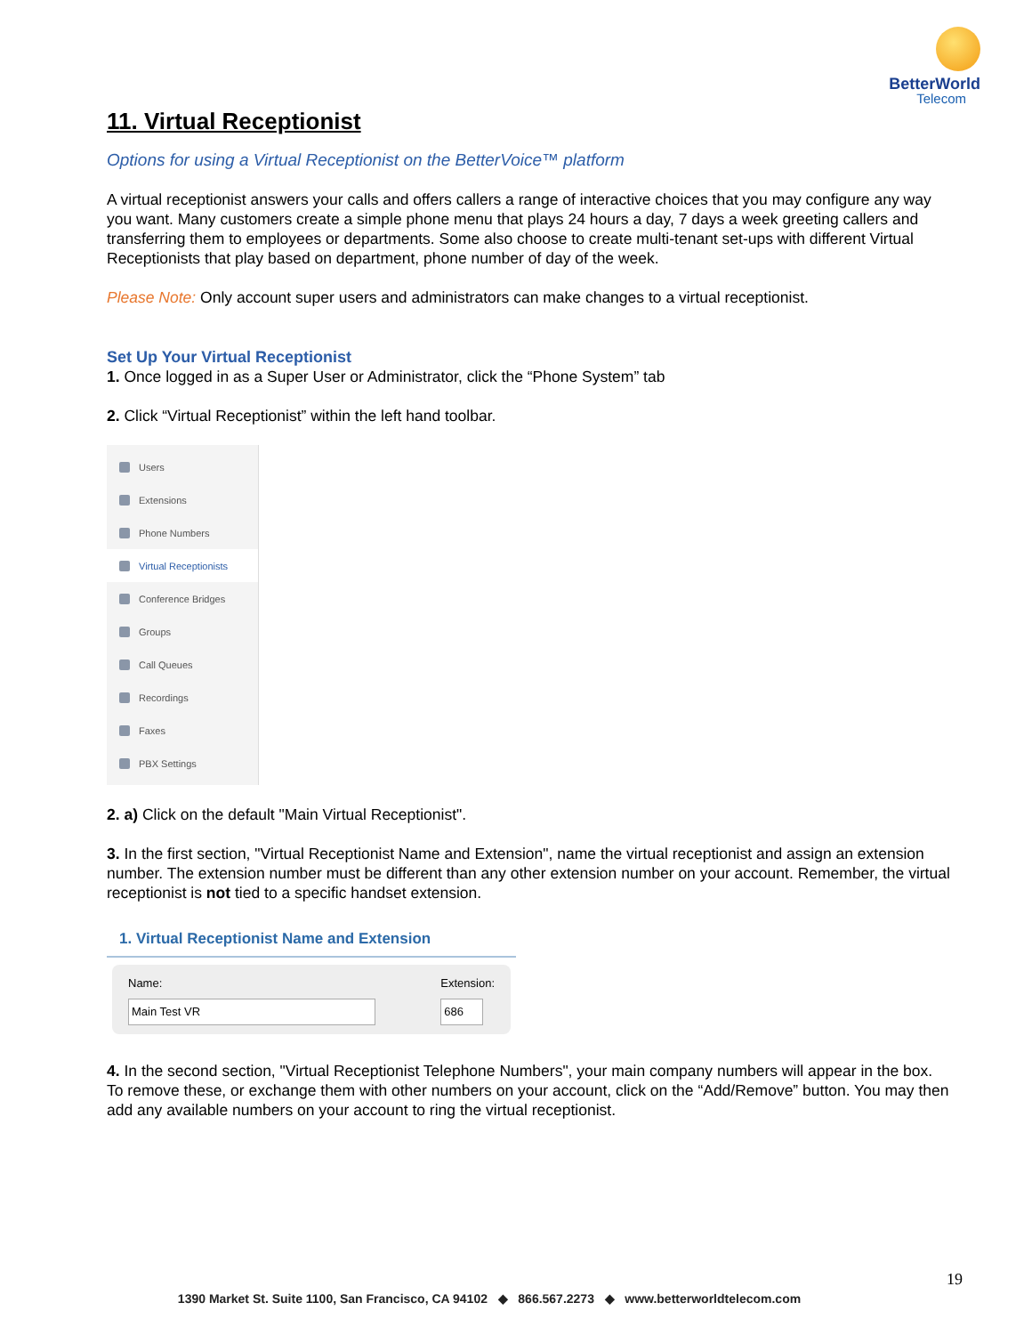BetterWorld
Telecom
11. Virtual Receptionist
Options for using a Virtual Receptionist on the BetterVoice™ platform
A virtual receptionist answers your calls and offers callers a range of interactive choices that you may configure any way you want. Many customers create a simple phone menu that plays 24 hours a day, 7 days a week greeting callers and transferring them to employees or departments. Some also choose to create multi-tenant set-ups with different Virtual Receptionists that play based on department, phone number of day of the week.
Please Note: Only account super users and administrators can make changes to a virtual receptionist.
Set Up Your Virtual Receptionist
1. Once logged in as a Super User or Administrator, click the “Phone System” tab
2. Click “Virtual Receptionist” within the left hand toolbar.
Users
Extensions
Phone Numbers
Virtual Receptionists
Conference Bridges
Groups
Call Queues
Recordings
Faxes
PBX Settings
2. a) Click on the default "Main Virtual Receptionist".
3. In the first section, "Virtual Receptionist Name and Extension", name the virtual receptionist and assign an extension number. The extension number must be different than any other extension number on your account. Remember, the virtual receptionist is not tied to a specific handset extension.
1. Virtual Receptionist Name and Extension
Name:
Main Test VR
Extension:
686
4. In the second section, "Virtual Receptionist Telephone Numbers", your main company numbers will appear in the box. To remove these, or exchange them with other numbers on your account, click on the “Add/Remove” button. You may then add any available numbers on your account to ring the virtual receptionist.
19
1390 Market St. Suite 1100, San Francisco, CA 94102 ◆ 866.567.2273 ◆ www.betterworldtelecom.com